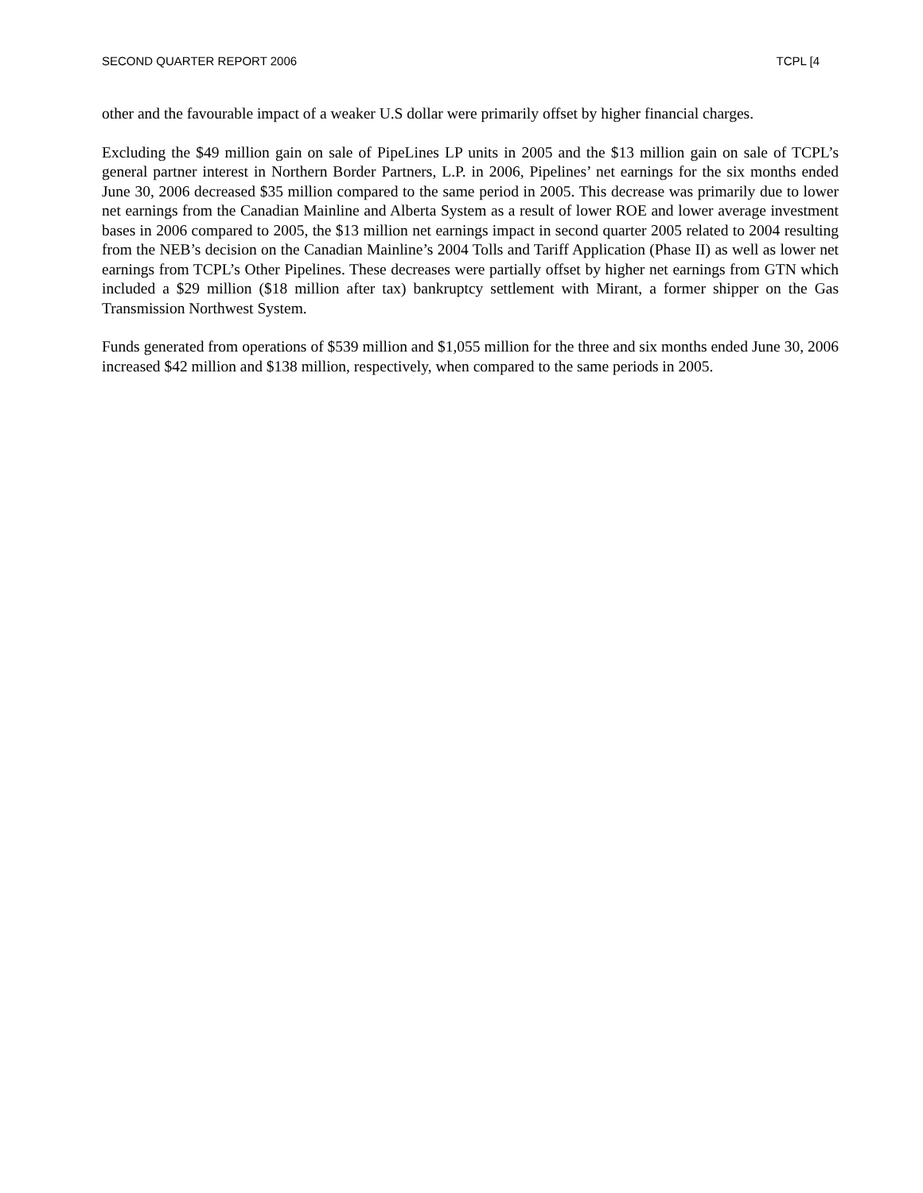SECOND QUARTER REPORT 2006 TCPL [4
other and the favourable impact of a weaker U.S dollar were primarily offset by higher financial charges.
Excluding the $49 million gain on sale of PipeLines LP units in 2005 and the $13 million gain on sale of TCPL’s general partner interest in Northern Border Partners, L.P. in 2006, Pipelines’ net earnings for the six months ended June 30, 2006 decreased $35 million compared to the same period in 2005. This decrease was primarily due to lower net earnings from the Canadian Mainline and Alberta System as a result of lower ROE and lower average investment bases in 2006 compared to 2005, the $13 million net earnings impact in second quarter 2005 related to 2004 resulting from the NEB’s decision on the Canadian Mainline’s 2004 Tolls and Tariff Application (Phase II) as well as lower net earnings from TCPL’s Other Pipelines. These decreases were partially offset by higher net earnings from GTN which included a $29 million ($18 million after tax) bankruptcy settlement with Mirant, a former shipper on the Gas Transmission Northwest System.
Funds generated from operations of $539 million and $1,055 million for the three and six months ended June 30, 2006 increased $42 million and $138 million, respectively, when compared to the same periods in 2005.